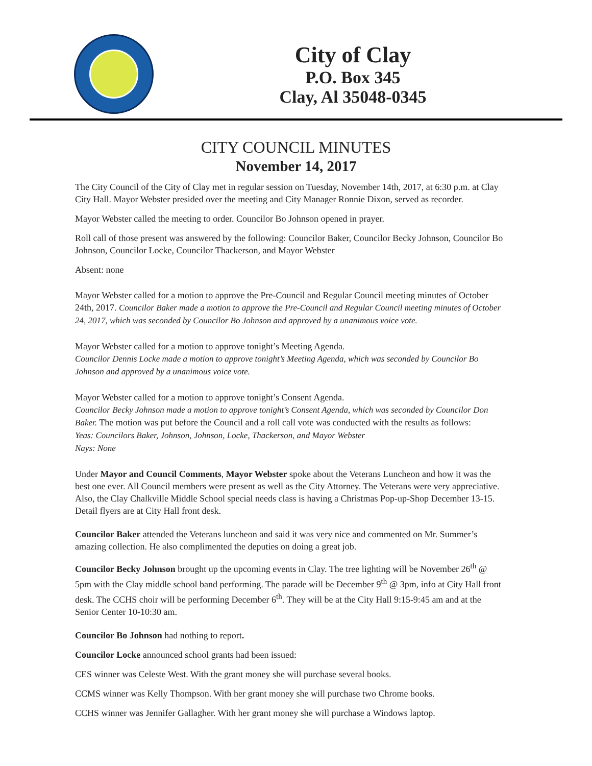City of Clay
P.O. Box 345
Clay, Al 35048-0345
CITY COUNCIL MINUTES
November 14, 2017
The City Council of the City of Clay met in regular session on Tuesday, November 14th, 2017, at 6:30 p.m. at Clay City Hall. Mayor Webster presided over the meeting and City Manager Ronnie Dixon, served as recorder.
Mayor Webster called the meeting to order. Councilor Bo Johnson opened in prayer.
Roll call of those present was answered by the following: Councilor Baker, Councilor Becky Johnson, Councilor Bo Johnson, Councilor Locke, Councilor Thackerson, and Mayor Webster
Absent: none
Mayor Webster called for a motion to approve the Pre-Council and Regular Council meeting minutes of October 24th, 2017. Councilor Baker made a motion to approve the Pre-Council and Regular Council meeting minutes of October 24, 2017, which was seconded by Councilor Bo Johnson and approved by a unanimous voice vote.
Mayor Webster called for a motion to approve tonight’s Meeting Agenda.
Councilor Dennis Locke made a motion to approve tonight’s Meeting Agenda, which was seconded by Councilor Bo Johnson and approved by a unanimous voice vote.
Mayor Webster called for a motion to approve tonight’s Consent Agenda.
Councilor Becky Johnson made a motion to approve tonight’s Consent Agenda, which was seconded by Councilor Don Baker. The motion was put before the Council and a roll call vote was conducted with the results as follows:
Yeas: Councilors Baker, Johnson, Johnson, Locke, Thackerson, and Mayor Webster
Nays: None
Under Mayor and Council Comments, Mayor Webster spoke about the Veterans Luncheon and how it was the best one ever. All Council members were present as well as the City Attorney. The Veterans were very appreciative. Also, the Clay Chalkville Middle School special needs class is having a Christmas Pop-up-Shop December 13-15. Detail flyers are at City Hall front desk.
Councilor Baker attended the Veterans luncheon and said it was very nice and commented on Mr. Summer’s amazing collection. He also complimented the deputies on doing a great job.
Councilor Becky Johnson brought up the upcoming events in Clay. The tree lighting will be November 26<sup>th</sup> @ 5pm with the Clay middle school band performing. The parade will be December 9<sup>th</sup> @ 3pm, info at City Hall front desk. The CCHS choir will be performing December 6<sup>th</sup>. They will be at the City Hall 9:15-9:45 am and at the Senior Center 10-10:30 am.
Councilor Bo Johnson had nothing to report.
Councilor Locke announced school grants had been issued:
CES winner was Celeste West. With the grant money she will purchase several books.
CCMS winner was Kelly Thompson. With her grant money she will purchase two Chrome books.
CCHS winner was Jennifer Gallagher. With her grant money she will purchase a Windows laptop.